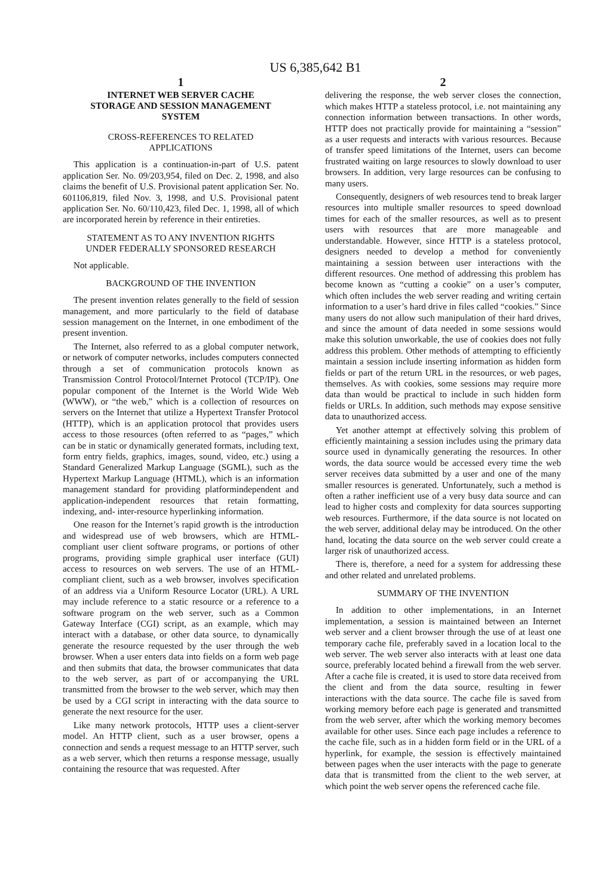US 6,385,642 B1
1
INTERNET WEB SERVER CACHE
STORAGE AND SESSION MANAGEMENT
SYSTEM
CROSS-REFERENCES TO RELATED
APPLICATIONS
This application is a continuation-in-part of U.S. patent application Ser. No. 09/203,954, filed on Dec. 2, 1998, and also claims the benefit of U.S. Provisional patent application Ser. No. 601106,819, filed Nov. 3, 1998, and U.S. Provisional patent application Ser. No. 60/110,423, filed Dec. 1, 1998, all of which are incorporated herein by reference in their entireties.
STATEMENT AS TO ANY INVENTION RIGHTS
UNDER FEDERALLY SPONSORED RESEARCH
Not applicable.
BACKGROUND OF THE INVENTION
The present invention relates generally to the field of session management, and more particularly to the field of database session management on the Internet, in one embodiment of the present invention.
The Internet, also referred to as a global computer network, or network of computer networks, includes computers connected through a set of communication protocols known as Transmission Control Protocol/Internet Protocol (TCP/IP). One popular component of the Internet is the World Wide Web (WWW), or “the web,” which is a collection of resources on servers on the Internet that utilize a Hypertext Transfer Protocol (HTTP), which is an application protocol that provides users access to those resources (often referred to as “pages,” which can be in static or dynamically generated formats, including text, form entry fields, graphics, images, sound, video, etc.) using a Standard Generalized Markup Language (SGML), such as the Hypertext Markup Language (HTML), which is an information management standard for providing platformindependent and application-independent resources that retain formatting, indexing, and- inter-resource hyperlinking information.
One reason for the Internet’s rapid growth is the introduction and widespread use of web browsers, which are HTML-compliant user client software programs, or portions of other programs, providing simple graphical user interface (GUI) access to resources on web servers. The use of an HTML-compliant client, such as a web browser, involves specification of an address via a Uniform Resource Locator (URL). A URL may include reference to a static resource or a reference to a software program on the web server, such as a Common Gateway Interface (CGI) script, as an example, which may interact with a database, or other data source, to dynamically generate the resource requested by the user through the web browser. When a user enters data into fields on a form web page and then submits that data, the browser communicates that data to the web server, as part of or accompanying the URL transmitted from the browser to the web server, which may then be used by a CGI script in interacting with the data source to generate the next resource for the user.
Like many network protocols, HTTP uses a client-server model. An HTTP client, such as a user browser, opens a connection and sends a request message to an HTTP server, such as a web server, which then returns a response message, usually containing the resource that was requested. After
2
delivering the response, the web server closes the connection, which makes HTTP a stateless protocol, i.e. not maintaining any connection information between transactions. In other words, HTTP does not practically provide for maintaining a “session” as a user requests and interacts with various resources. Because of transfer speed limitations of the Internet, users can become frustrated waiting on large resources to slowly download to user browsers. In addition, very large resources can be confusing to many users.
Consequently, designers of web resources tend to break larger resources into multiple smaller resources to speed download times for each of the smaller resources, as well as to present users with resources that are more manageable and understandable. However, since HTTP is a stateless protocol, designers needed to develop a method for conveniently maintaining a session between user interactions with the different resources. One method of addressing this problem has become known as “cutting a cookie” on a user’s computer, which often includes the web server reading and writing certain information to a user’s hard drive in files called “cookies.” Since many users do not allow such manipulation of their hard drives, and since the amount of data needed in some sessions would make this solution unworkable, the use of cookies does not fully address this problem. Other methods of attempting to efficiently maintain a session include inserting information as hidden form fields or part of the return URL in the resources, or web pages, themselves. As with cookies, some sessions may require more data than would be practical to include in such hidden form fields or URLs. In addition, such methods may expose sensitive data to unauthorized access.
Yet another attempt at effectively solving this problem of efficiently maintaining a session includes using the primary data source used in dynamically generating the resources. In other words, the data source would be accessed every time the web server receives data submitted by a user and one of the many smaller resources is generated. Unfortunately, such a method is often a rather inefficient use of a very busy data source and can lead to higher costs and complexity for data sources supporting web resources. Furthermore, if the data source is not located on the web server, additional delay may be introduced. On the other hand, locating the data source on the web server could create a larger risk of unauthorized access.
There is, therefore, a need for a system for addressing these and other related and unrelated problems.
SUMMARY OF THE INVENTION
In addition to other implementations, in an Internet implementation, a session is maintained between an Internet web server and a client browser through the use of at least one temporary cache file, preferably saved in a location local to the web server. The web server also interacts with at least one data source, preferably located behind a firewall from the web server. After a cache file is created, it is used to store data received from the client and from the data source, resulting in fewer interactions with the data source. The cache file is saved from working memory before each page is generated and transmitted from the web server, after which the working memory becomes available for other uses. Since each page includes a reference to the cache file, such as in a hidden form field or in the URL of a hyperlink, for example, the session is effectively maintained between pages when the user interacts with the page to generate data that is transmitted from the client to the web server, at which point the web server opens the referenced cache file.